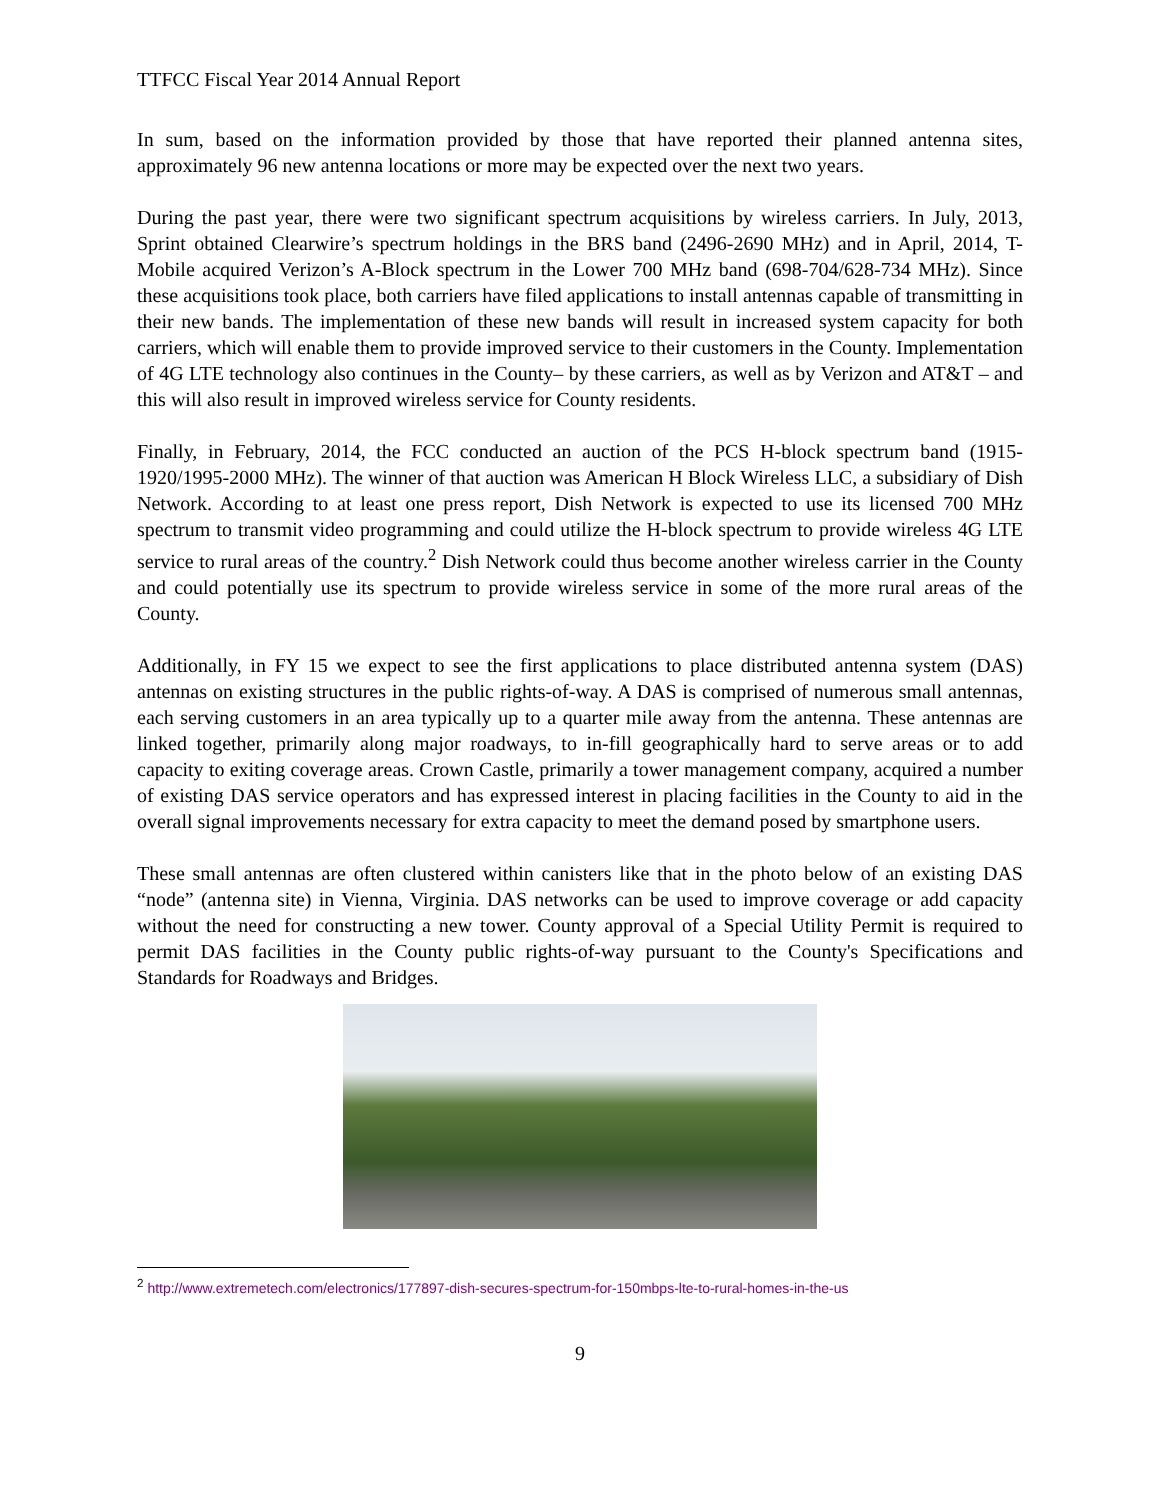TTFCC Fiscal Year 2014 Annual Report
In sum, based on the information provided by those that have reported their planned antenna sites, approximately 96 new antenna locations or more may be expected over the next two years.
During the past year, there were two significant spectrum acquisitions by wireless carriers. In July, 2013, Sprint obtained Clearwire’s spectrum holdings in the BRS band (2496-2690 MHz) and in April, 2014, T-Mobile acquired Verizon’s A-Block spectrum in the Lower 700 MHz band (698-704/628-734 MHz). Since these acquisitions took place, both carriers have filed applications to install antennas capable of transmitting in their new bands. The implementation of these new bands will result in increased system capacity for both carriers, which will enable them to provide improved service to their customers in the County. Implementation of 4G LTE technology also continues in the County– by these carriers, as well as by Verizon and AT&T – and this will also result in improved wireless service for County residents.
Finally, in February, 2014, the FCC conducted an auction of the PCS H-block spectrum band (1915-1920/1995-2000 MHz). The winner of that auction was American H Block Wireless LLC, a subsidiary of Dish Network. According to at least one press report, Dish Network is expected to use its licensed 700 MHz spectrum to transmit video programming and could utilize the H-block spectrum to provide wireless 4G LTE service to rural areas of the country.<sup>2</sup> Dish Network could thus become another wireless carrier in the County and could potentially use its spectrum to provide wireless service in some of the more rural areas of the County.
Additionally, in FY 15 we expect to see the first applications to place distributed antenna system (DAS) antennas on existing structures in the public rights-of-way. A DAS is comprised of numerous small antennas, each serving customers in an area typically up to a quarter mile away from the antenna. These antennas are linked together, primarily along major roadways, to in-fill geographically hard to serve areas or to add capacity to exiting coverage areas. Crown Castle, primarily a tower management company, acquired a number of existing DAS service operators and has expressed interest in placing facilities in the County to aid in the overall signal improvements necessary for extra capacity to meet the demand posed by smartphone users.
These small antennas are often clustered within canisters like that in the photo below of an existing DAS “node” (antenna site) in Vienna, Virginia. DAS networks can be used to improve coverage or add capacity without the need for constructing a new tower. County approval of a Special Utility Permit is required to permit DAS facilities in the County public rights-of-way pursuant to the County's Specifications and Standards for Roadways and Bridges.
<sup>2</sup> http://www.extremetech.com/electronics/177897-dish-secures-spectrum-for-150mbps-lte-to-rural-homes-in-the-us
9